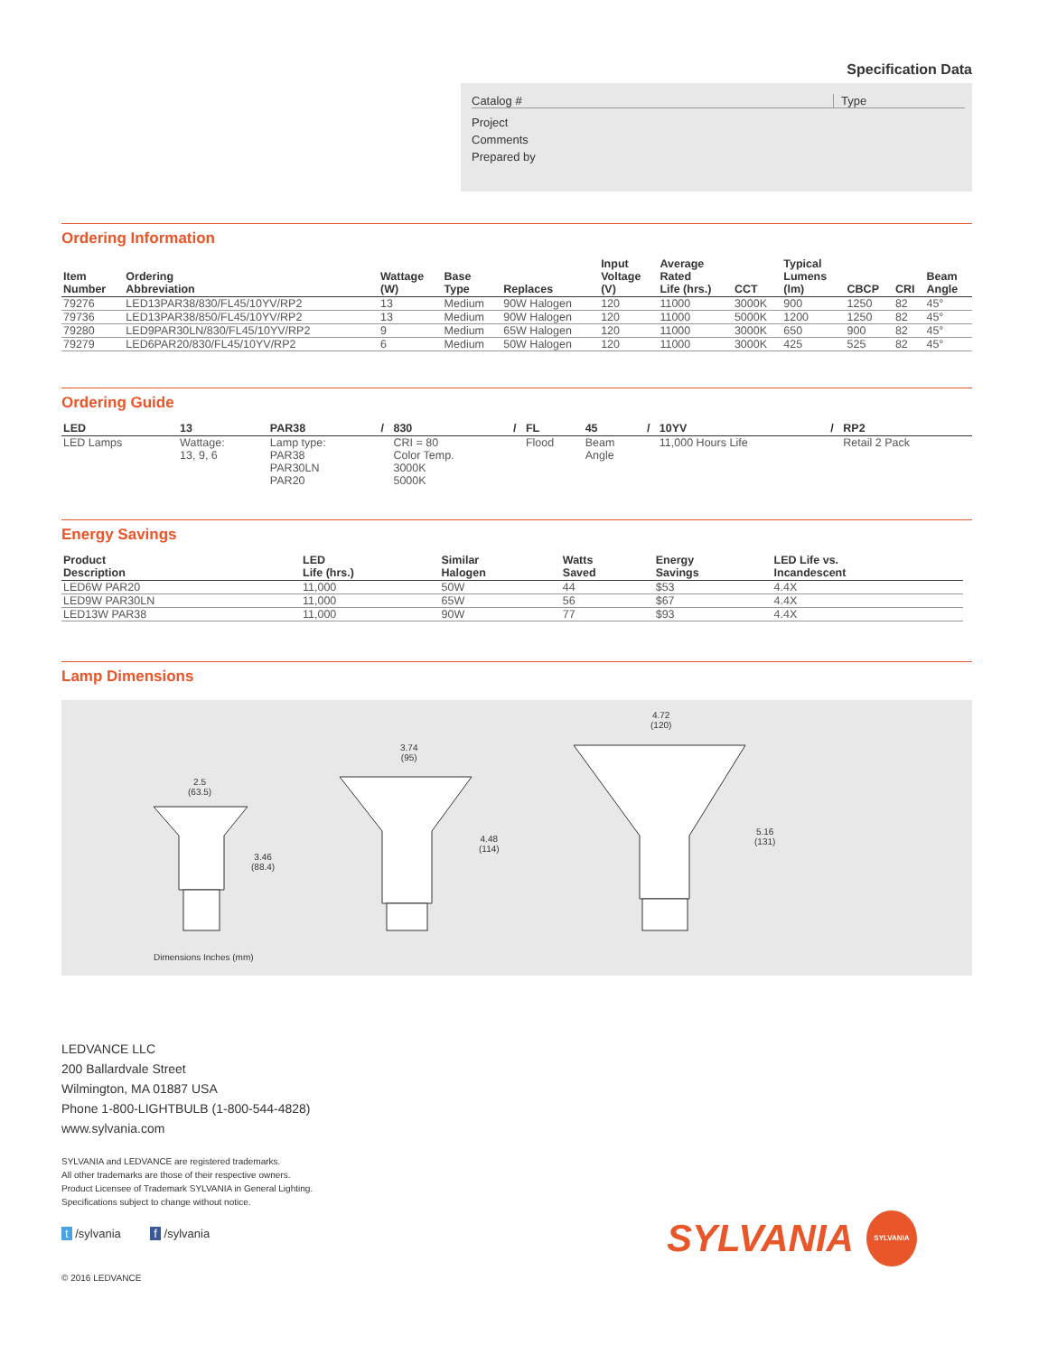Specification Data
Catalog # Type
Project
Comments
Prepared by
Ordering Information
| Item Number | Ordering Abbreviation | Wattage (W) | Base Type | Replaces | Input Voltage (V) | Average Rated Life (hrs.) | CCT | Typical Lumens (lm) | CBCP | CRI | Beam Angle |
| --- | --- | --- | --- | --- | --- | --- | --- | --- | --- | --- | --- |
| 79276 | LED13PAR38/830/FL45/10YV/RP2 | 13 | Medium | 90W Halogen | 120 | 11000 | 3000K | 900 | 1250 | 82 | 45° |
| 79736 | LED13PAR38/850/FL45/10YV/RP2 | 13 | Medium | 90W Halogen | 120 | 11000 | 5000K | 1200 | 1250 | 82 | 45° |
| 79280 | LED9PAR30LN/830/FL45/10YV/RP2 | 9 | Medium | 65W Halogen | 120 | 11000 | 3000K | 650 | 900 | 82 | 45° |
| 79279 | LED6PAR20/830/FL45/10YV/RP2 | 6 | Medium | 50W Halogen | 120 | 11000 | 3000K | 425 | 525 | 82 | 45° |
Ordering Guide
| LED | 13 | PAR38 | / | 830 | / | FL | 45 | / | 10YV | / | RP2 |
| --- | --- | --- | --- | --- | --- | --- | --- | --- | --- | --- | --- |
| LED Lamps | Wattage: 13, 9, 6 | Lamp type: PAR38 PAR30LN PAR20 | | CRI = 80 Color Temp. 3000K 5000K | | Flood | Beam Angle | | 11,000 Hours Life | | Retail 2 Pack |
Energy Savings
| Product Description | LED Life (hrs.) | Similar Halogen | Watts Saved | Energy Savings | LED Life vs. Incandescent |
| --- | --- | --- | --- | --- | --- |
| LED6W PAR20 | 11,000 | 50W | 44 | $53 | 4.4X |
| LED9W PAR30LN | 11,000 | 65W | 56 | $67 | 4.4X |
| LED13W PAR38 | 11,000 | 90W | 77 | $93 | 4.4X |
Lamp Dimensions
2.5
(63.5)
3.46
(88.4)
3.74
(95)
4.48
(114)
4.72
(120)
5.16
(131)
Dimensions Inches (mm)
LEDVANCE LLC
200 Ballardvale Street
Wilmington, MA 01887 USA
Phone 1-800-LIGHTBULB (1-800-544-4828)
www.sylvania.com
SYLVANIA and LEDVANCE are registered trademarks.
All other trademarks are those of their respective owners.
Product Licensee of Trademark SYLVANIA in General Lighting.
Specifications subject to change without notice.
t /sylvania f /sylvania
© 2016 LEDVANCE
SYLVANIA SYLVANIA